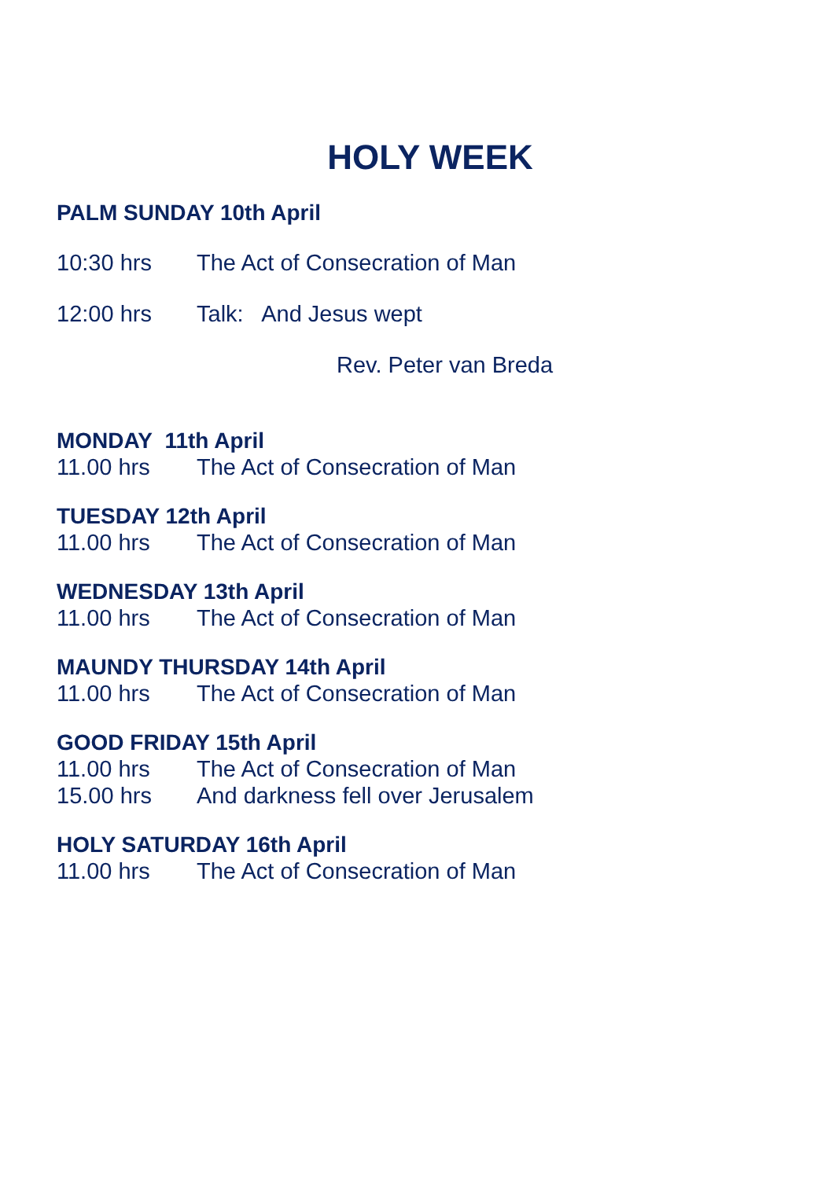HOLY WEEK
PALM SUNDAY 10th April
10:30 hrs The Act of Consecration of Man
12:00 hrs Talk: And Jesus wept
Rev. Peter van Breda
MONDAY 11th April
11.00 hrs The Act of Consecration of Man
TUESDAY 12th April
11.00 hrs The Act of Consecration of Man
WEDNESDAY 13th April
11.00 hrs The Act of Consecration of Man
MAUNDY THURSDAY 14th April
11.00 hrs The Act of Consecration of Man
GOOD FRIDAY 15th April
11.00 hrs The Act of Consecration of Man
15.00 hrs And darkness fell over Jerusalem
HOLY SATURDAY 16th April
11.00 hrs The Act of Consecration of Man